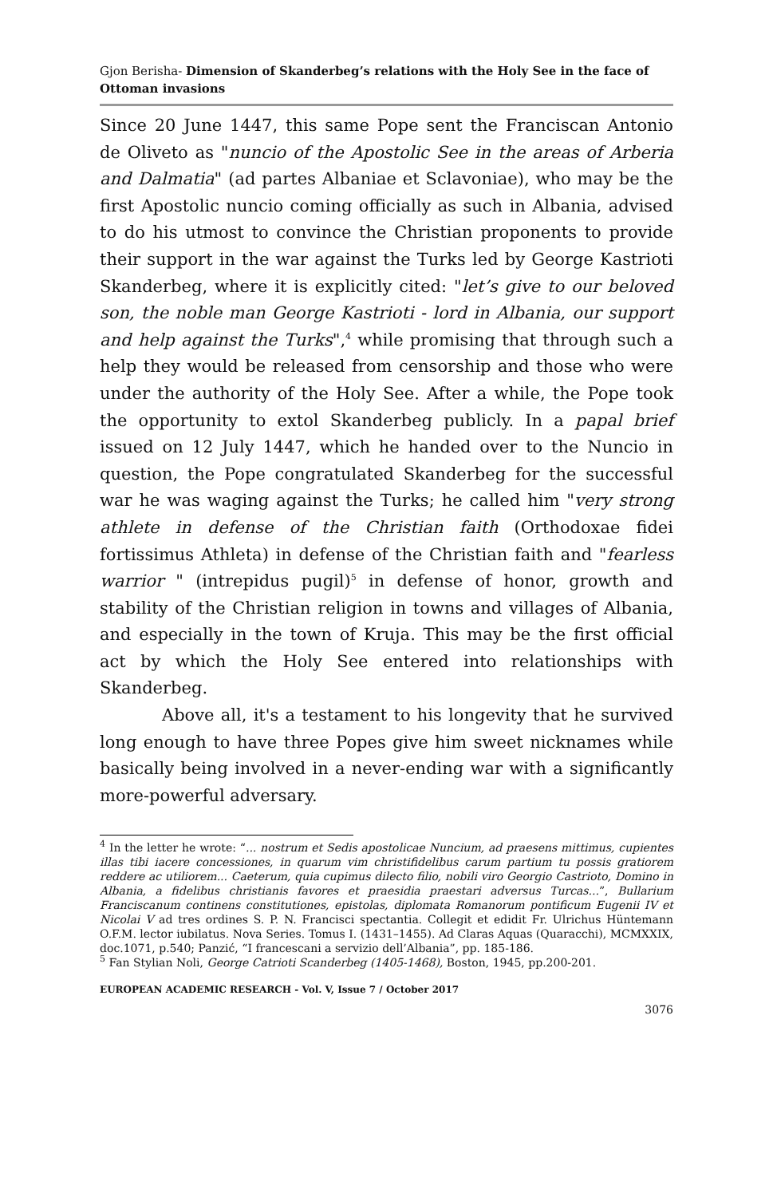Gjon Berisha- Dimension of Skanderbeg’s relations with the Holy See in the face of Ottoman invasions
Since 20 June 1447, this same Pope sent the Franciscan Antonio de Oliveto as "nuncio of the Apostolic See in the areas of Arberia and Dalmatia" (ad partes Albaniae et Sclavoniae), who may be the first Apostolic nuncio coming officially as such in Albania, advised to do his utmost to convince the Christian proponents to provide their support in the war against the Turks led by George Kastrioti Skanderbeg, where it is explicitly cited: "let’s give to our beloved son, the noble man George Kastrioti - lord in Albania, our support and help against the Turks",<sup>4</sup> while promising that through such a help they would be released from censorship and those who were under the authority of the Holy See. After a while, the Pope took the opportunity to extol Skanderbeg publicly. In a papal brief issued on 12 July 1447, which he handed over to the Nuncio in question, the Pope congratulated Skanderbeg for the successful war he was waging against the Turks; he called him "very strong athlete in defense of the Christian faith (Orthodoxae fidei fortissimus Athleta) in defense of the Christian faith and "fearless warrior " (intrepidus pugil)<sup>5</sup> in defense of honor, growth and stability of the Christian religion in towns and villages of Albania, and especially in the town of Kruja. This may be the first official act by which the Holy See entered into relationships with Skanderbeg.
Above all, it's a testament to his longevity that he survived long enough to have three Popes give him sweet nicknames while basically being involved in a never-ending war with a significantly more-powerful adversary.
<sup>4</sup> In the letter he wrote: “... nostrum et Sedis apostolicae Nuncium, ad praesens mittimus, cupientes illas tibi iacere concessiones, in quarum vim christifidelibus carum partium tu possis gratiorem reddere ac utiliorem... Caeterum, quia cupimus dilecto filio, nobili viro Georgio Castrioto, Domino in Albania, a fidelibus christianis favores et praesidia praestari adversus Turcas...”, Bullarium Franciscanum continens constitutiones, epistolas, diplomata Romanorum pontificum Eugenii IV et Nicolai V ad tres ordines S. P. N. Francisci spectantia. Collegit et edidit Fr. Ulrichus Hüntemann O.F.M. lector iubilatus. Nova Series. Tomus I. (1431–1455). Ad Claras Aquas (Quaracchi), MCMXXIX, doc.1071, p.540; Panzić, “I francescani a servizio dell’Albania”, pp. 185-186.
<sup>5</sup> Fan Stylian Noli, George Catrioti Scanderbeg (1405-1468), Boston, 1945, pp.200-201.
EUROPEAN ACADEMIC RESEARCH - Vol. V, Issue 7 / October 2017
3076